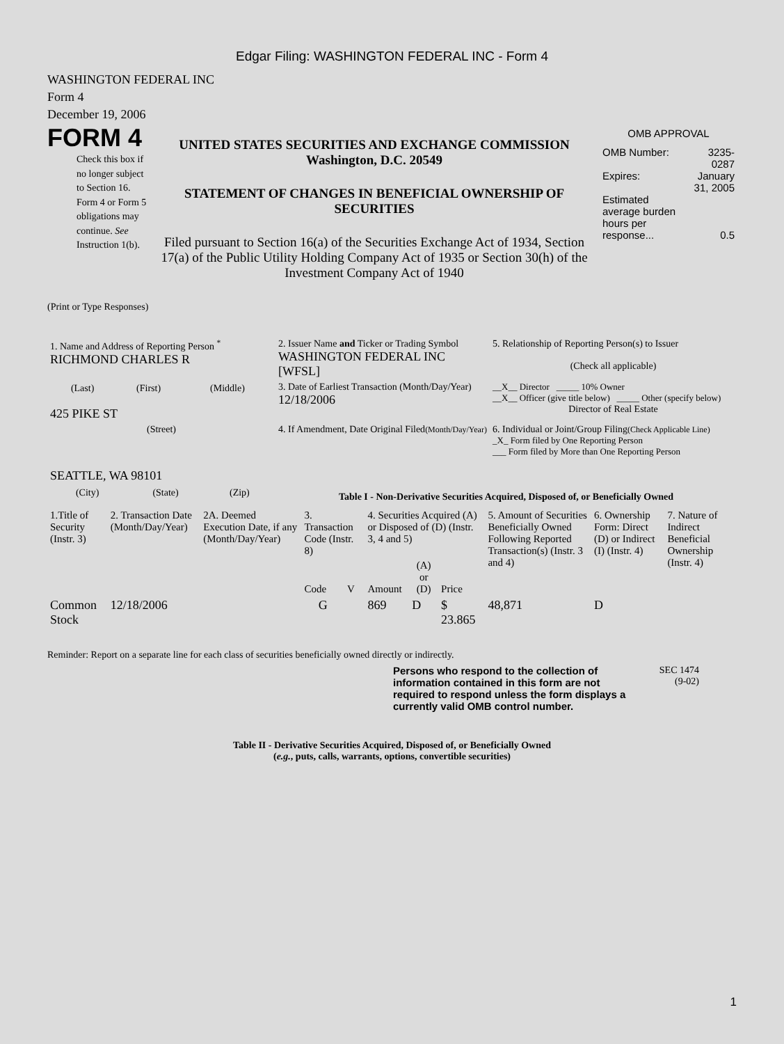Edgar Filing: WASHINGTON FEDERAL INC - Form 4
WASHINGTON FEDERAL INC
Form 4
December 19, 2006
FORM 4
Check this box if no longer subject to Section 16. Form 4 or Form 5 obligations may continue. See Instruction 1(b).
UNITED STATES SECURITIES AND EXCHANGE COMMISSION
Washington, D.C. 20549
STATEMENT OF CHANGES IN BENEFICIAL OWNERSHIP OF SECURITIES
Filed pursuant to Section 16(a) of the Securities Exchange Act of 1934, Section 17(a) of the Public Utility Holding Company Act of 1935 or Section 30(h) of the Investment Company Act of 1940
OMB APPROVAL
| OMB Number: | 3235-0287 |
| Expires: | January 31, 2005 |
| Estimated average burden hours per response... | 0.5 |
(Print or Type Responses)
| 1. Name and Address of Reporting Person <sup>*</sup> RICHMOND CHARLES R | 2. Issuer Name and Ticker or Trading Symbol WASHINGTON FEDERAL INC [WFSL] | 5. Relationship of Reporting Person(s) to Issuer (Check all applicable) |
| / (Last) / (First) / (Middle) / 425 PIKE ST | 3. Date of Earliest Transaction (Month/Day/Year) 12/18/2006 | __X__ Director _____ 10% Owner __X__ Officer (give title below) _____ Other (specify below) Director of Real Estate |
| (Street) SEATTLE, WA 98101 | 4. If Amendment, Date Original Filed (Month/Day/Year) | 6. Individual or Joint/Group Filing (Check Applicable Line) _X_ Form filed by One Reporting Person ___ Form filed by More than One Reporting Person |
| / (City) / (State) / (Zip) / | Table I - Non-Derivative Securities Acquired, Disposed of, or Beneficially Owned | |
| 1.Title of Security (Instr. 3) | 2. Transaction Date (Month/Day/Year) | 2A. Deemed Execution Date, if any (Month/Day/Year) | 3. Transaction Code (Instr. 8) | | 4. Securities Acquired (A) or Disposed of (D) (Instr. 3, 4 and 5) | | | 5. Amount of Securities Beneficially Owned Following Reported Transaction(s) (Instr. 3 and 4) | 6. Ownership Form: Direct (D) or Indirect (I) (Instr. 4) | 7. Nature of Indirect Beneficial Ownership (Instr. 4) |
| --- | --- | --- | --- | --- | --- | --- | --- | --- | --- | --- |
| | | | Code | V | Amount | (A) or (D) | Price | | | |
| Common Stock | 12/18/2006 | | G | | 869 | D | $ 23.865 | 48,871 | D | |
Reminder: Report on a separate line for each class of securities beneficially owned directly or indirectly.
Persons who respond to the collection of information contained in this form are not required to respond unless the form displays a currently valid OMB control number.
SEC 1474
(9-02)
Table II - Derivative Securities Acquired, Disposed of, or Beneficially Owned
(e.g., puts, calls, warrants, options, convertible securities)
1